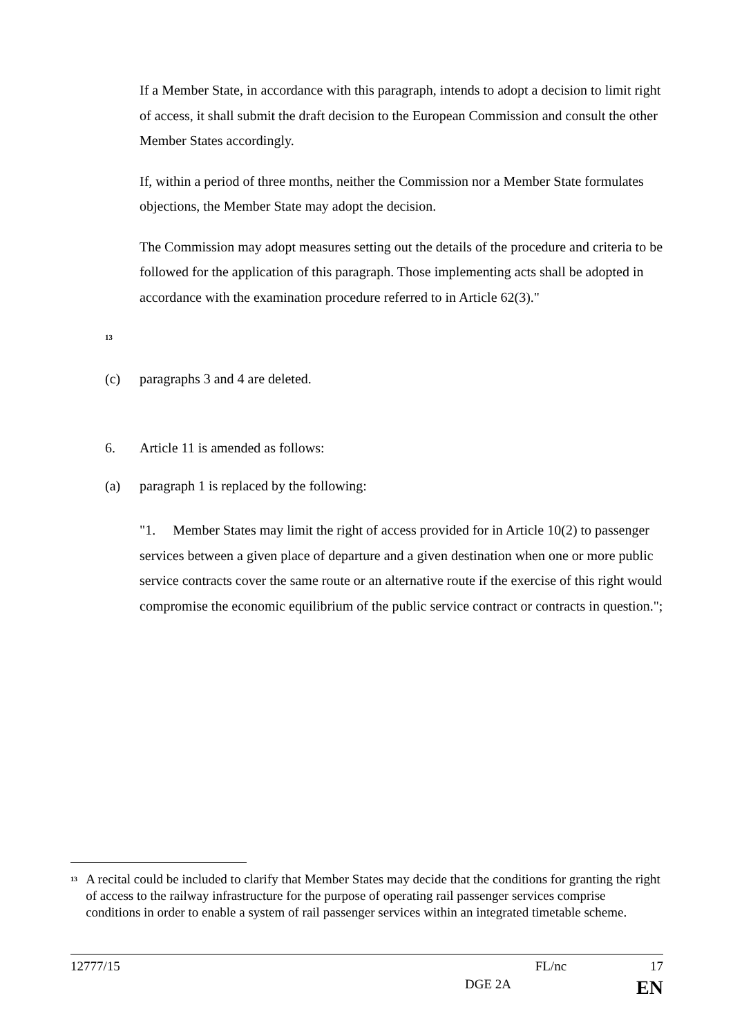If a Member State, in accordance with this paragraph, intends to adopt a decision to limit right of access, it shall submit the draft decision to the European Commission and consult the other Member States accordingly.
If, within a period of three months, neither the Commission nor a Member State formulates objections, the Member State may adopt the decision.
The Commission may adopt measures setting out the details of the procedure and criteria to be followed for the application of this paragraph. Those implementing acts shall be adopted in accordance with the examination procedure referred to in Article 62(3)."
<sup>13</sup>
(c) paragraphs 3 and 4 are deleted.
6. Article 11 is amended as follows:
(a) paragraph 1 is replaced by the following:
"1. Member States may limit the right of access provided for in Article 10(2) to passenger services between a given place of departure and a given destination when one or more public service contracts cover the same route or an alternative route if the exercise of this right would compromise the economic equilibrium of the public service contract or contracts in question.";
<sup>13</sup> A recital could be included to clarify that Member States may decide that the conditions for granting the right of access to the railway infrastructure for the purpose of operating rail passenger services comprise conditions in order to enable a system of rail passenger services within an integrated timetable scheme.
12777/15 FL/nc 17
DGE 2A EN